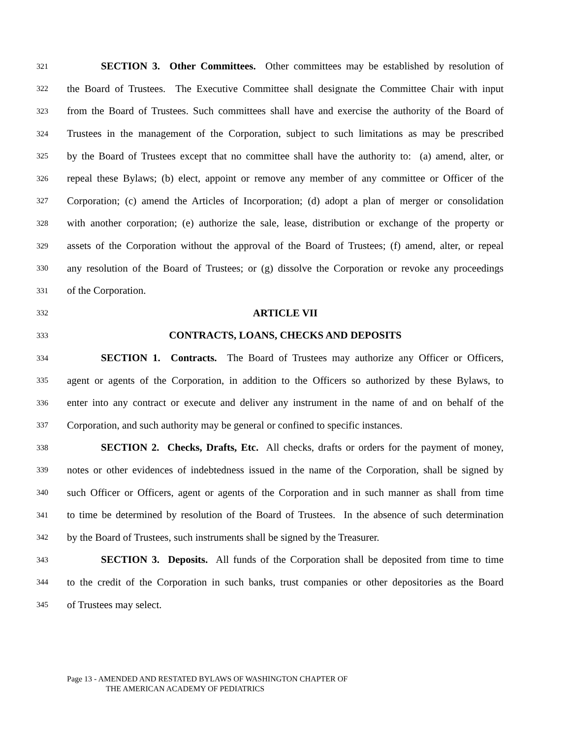321 SECTION 3. Other Committees. Other committees may be established by resolution of
322 the Board of Trustees. The Executive Committee shall designate the Committee Chair with input
323 from the Board of Trustees. Such committees shall have and exercise the authority of the Board of
324 Trustees in the management of the Corporation, subject to such limitations as may be prescribed
325 by the Board of Trustees except that no committee shall have the authority to: (a) amend, alter, or
326 repeal these Bylaws; (b) elect, appoint or remove any member of any committee or Officer of the
327 Corporation; (c) amend the Articles of Incorporation; (d) adopt a plan of merger or consolidation
328 with another corporation; (e) authorize the sale, lease, distribution or exchange of the property or
329 assets of the Corporation without the approval of the Board of Trustees; (f) amend, alter, or repeal
330 any resolution of the Board of Trustees; or (g) dissolve the Corporation or revoke any proceedings
331 of the Corporation.
332 ARTICLE VII
333 CONTRACTS, LOANS, CHECKS AND DEPOSITS
334 SECTION 1. Contracts. The Board of Trustees may authorize any Officer or Officers,
335 agent or agents of the Corporation, in addition to the Officers so authorized by these Bylaws, to
336 enter into any contract or execute and deliver any instrument in the name of and on behalf of the
337 Corporation, and such authority may be general or confined to specific instances.
338 SECTION 2. Checks, Drafts, Etc. All checks, drafts or orders for the payment of money,
339 notes or other evidences of indebtedness issued in the name of the Corporation, shall be signed by
340 such Officer or Officers, agent or agents of the Corporation and in such manner as shall from time
341 to time be determined by resolution of the Board of Trustees. In the absence of such determination
342 by the Board of Trustees, such instruments shall be signed by the Treasurer.
343 SECTION 3. Deposits. All funds of the Corporation shall be deposited from time to time
344 to the credit of the Corporation in such banks, trust companies or other depositories as the Board
345 of Trustees may select.
Page 13 - AMENDED AND RESTATED BYLAWS OF WASHINGTON CHAPTER OF
THE AMERICAN ACADEMY OF PEDIATRICS